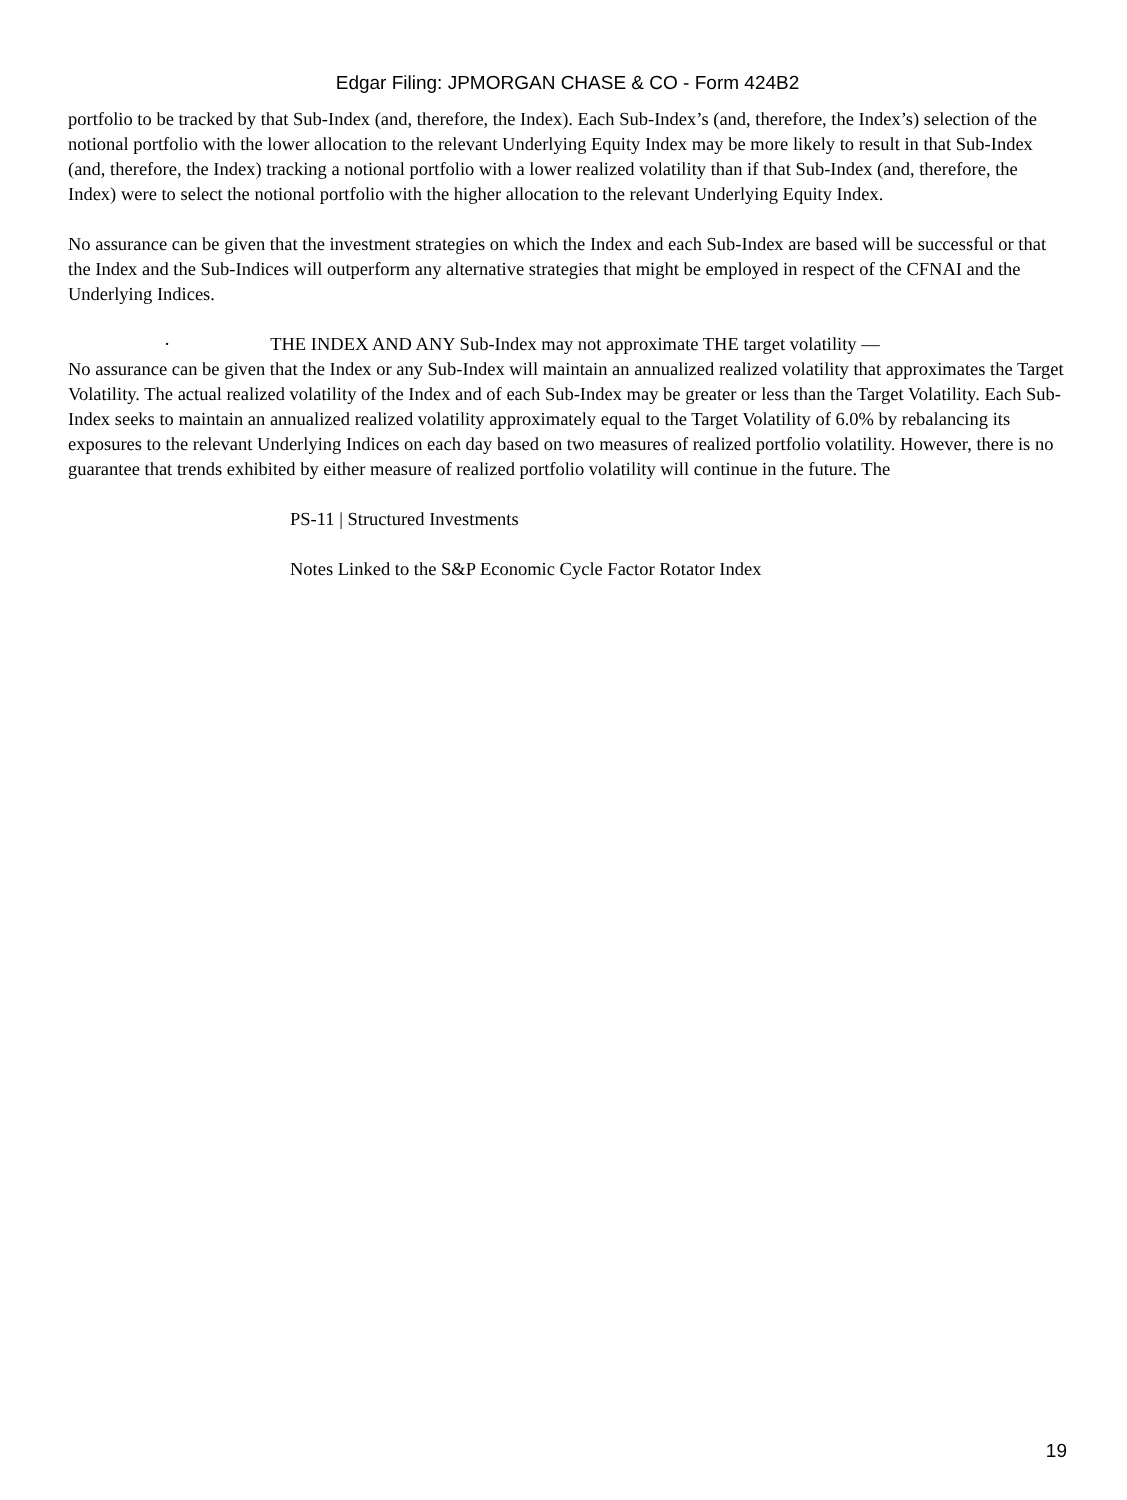Edgar Filing: JPMORGAN CHASE & CO - Form 424B2
portfolio to be tracked by that Sub-Index (and, therefore, the Index). Each Sub-Index’s (and, therefore, the Index’s) selection of the notional portfolio with the lower allocation to the relevant Underlying Equity Index may be more likely to result in that Sub-Index (and, therefore, the Index) tracking a notional portfolio with a lower realized volatility than if that Sub-Index (and, therefore, the Index) were to select the notional portfolio with the higher allocation to the relevant Underlying Equity Index.
No assurance can be given that the investment strategies on which the Index and each Sub-Index are based will be successful or that the Index and the Sub-Indices will outperform any alternative strategies that might be employed in respect of the CFNAI and the Underlying Indices.
· THE INDEX AND ANY Sub-Index may not approximate THE target volatility —
No assurance can be given that the Index or any Sub-Index will maintain an annualized realized volatility that approximates the Target Volatility. The actual realized volatility of the Index and of each Sub-Index may be greater or less than the Target Volatility. Each Sub-Index seeks to maintain an annualized realized volatility approximately equal to the Target Volatility of 6.0% by rebalancing its exposures to the relevant Underlying Indices on each day based on two measures of realized portfolio volatility. However, there is no guarantee that trends exhibited by either measure of realized portfolio volatility will continue in the future. The
PS-11 | Structured Investments
Notes Linked to the S&P Economic Cycle Factor Rotator Index
19